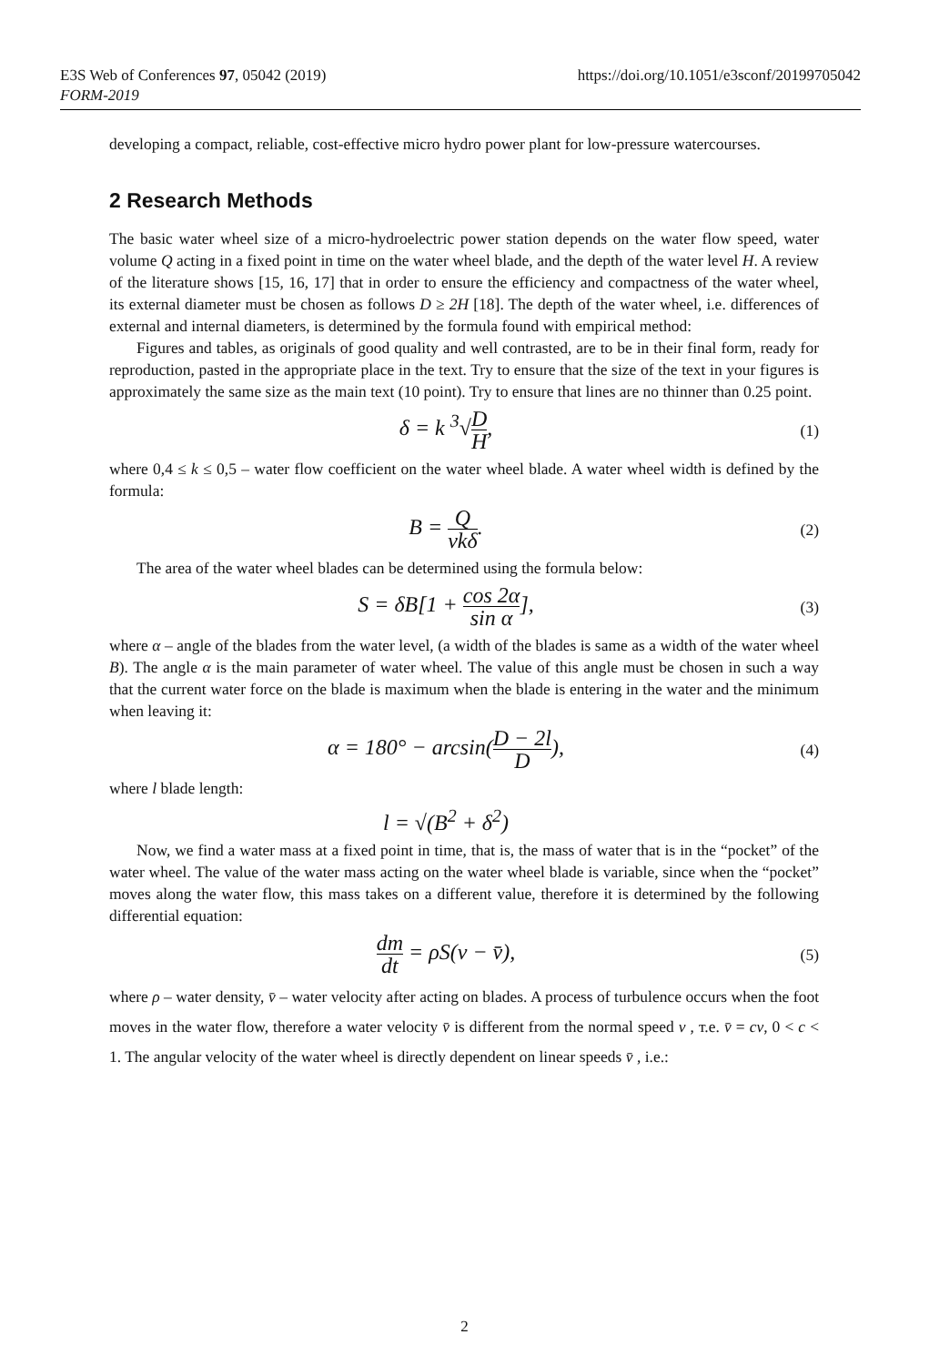https://doi.org/10.1051/e3sconf/20199705042 E3S Web of Conferences 97, 05042 (2019)
FORM-2019
developing a compact, reliable, cost-effective micro hydro power plant for low-pressure watercourses.
2 Research Methods
The basic water wheel size of a micro-hydroelectric power station depends on the water flow speed, water volume Q acting in a fixed point in time on the water wheel blade, and the depth of the water level H. A review of the literature shows [15, 16, 17] that in order to ensure the efficiency and compactness of the water wheel, its external diameter must be chosen as follows D ≥ 2H [18]. The depth of the water wheel, i.e. differences of external and internal diameters, is determined by the formula found with empirical method:
Figures and tables, as originals of good quality and well contrasted, are to be in their final form, ready for reproduction, pasted in the appropriate place in the text. Try to ensure that the size of the text in your figures is approximately the same size as the main text (10 point). Try to ensure that lines are no thinner than 0.25 point.
δ = k <sup>3</sup>√D H,
(1)
where 0,4 ≤ k ≤ 0,5 – water flow coefficient on the water wheel blade. A water wheel width is defined by the formula:
B = Q vkδ.
(2)
The area of the water wheel blades can be determined using the formula below:
S = δB[1 + cos 2α sin α],
(3)
where α – angle of the blades from the water level, (a width of the blades is same as a width of the water wheel B). The angle α is the main parameter of water wheel. The value of this angle must be chosen in such a way that the current water force on the blade is maximum when the blade is entering in the water and the minimum when leaving it:
α = 180° − arcsin(D − 2l D),
(4)
where l blade length:
l = √(B<sup>2</sup> + δ<sup>2</sup>)
Now, we find a water mass at a fixed point in time, that is, the mass of water that is in the “pocket” of the water wheel. The value of the water mass acting on the water wheel blade is variable, since when the “pocket” moves along the water flow, this mass takes on a different value, therefore it is determined by the following differential equation:
dm dt = ρS(v − v̄),
(5)
where ρ – water density, v̄ – water velocity after acting on blades. A process of turbulence occurs when the foot moves in the water flow, therefore a water velocity v̄ is different from the normal speed v , т.е. v̄ = cv, 0 < c < 1. The angular velocity of the water wheel is directly dependent on linear speeds v̄ , i.e.:
2